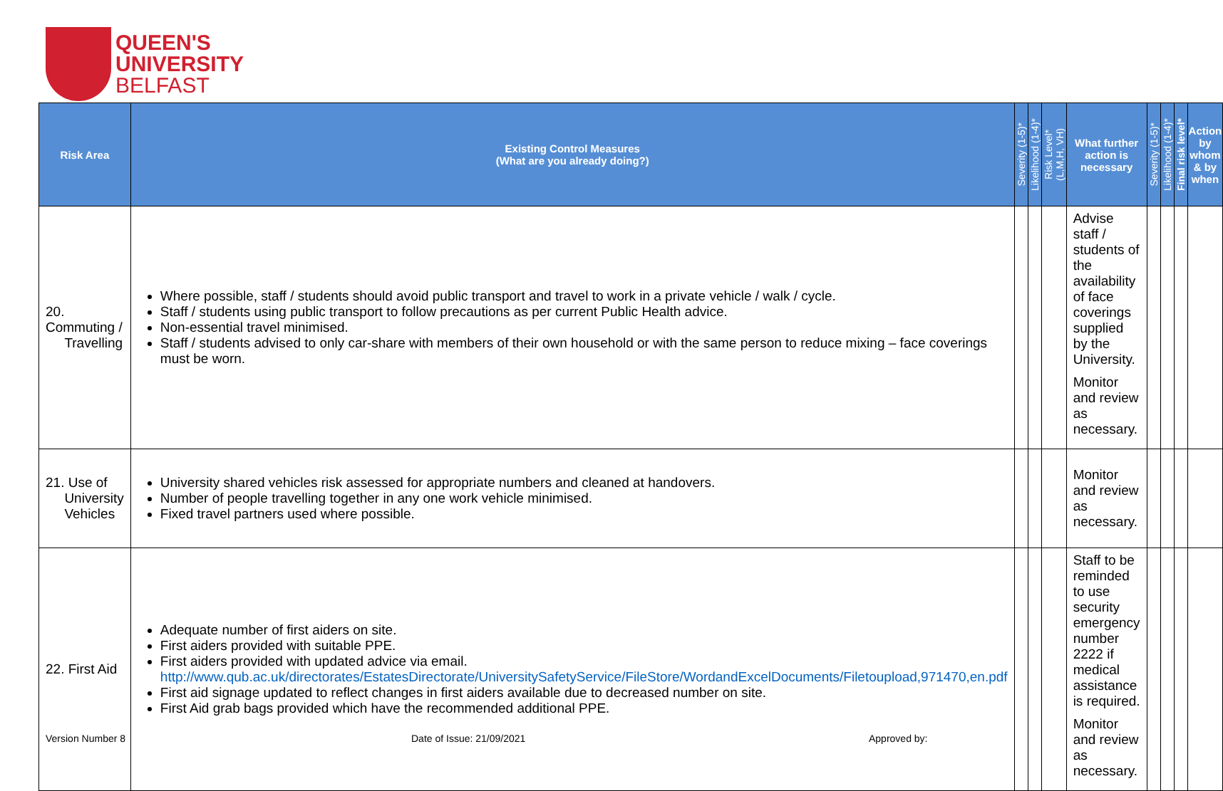QUEEN'S
UNIVERSITY
BELFAST
| Risk Area | Existing Control Measures (What are you already doing?) | Severity (1-5)* | Likelihood (1-4)* | Risk Level* (L,M,H, VH) | What further action is necessary | Severity (1-5)* | Likelihood (1-4)* | Final risk level* | Action by whom & by when |
| --- | --- | --- | --- | --- | --- | --- | --- | --- | --- |
| 20. Commuting / Travelling | Where possible, staff / students should avoid public transport and travel to work in a private vehicle / walk / cycle. Staff / students using public transport to follow precautions as per current Public Health advice. Non-essential travel minimised. Staff / students advised to only car-share with members of their own household or with the same person to reduce mixing – face coverings must be worn. | | | | Advise staff / students of the availability of face coverings supplied by the University. Monitor and review as necessary. | | | | |
| 21. Use of University Vehicles | University shared vehicles risk assessed for appropriate numbers and cleaned at handovers. Number of people travelling together in any one work vehicle minimised. Fixed travel partners used where possible. | | | | Monitor and review as necessary. | | | | |
| 22. First Aid | Adequate number of first aiders on site. First aiders provided with suitable PPE. First aiders provided with updated advice via email. http://www.qub.ac.uk/directorates/EstatesDirectorate/UniversitySafetyService/FileStore/WordandExcelDocuments/Filetoupload,971470,en.pdf First aid signage updated to reflect changes in first aiders available due to decreased number on site. First Aid grab bags provided which have the recommended additional PPE. | | | | Staff to be reminded to use security emergency number 2222 if medical assistance is required. Monitor and review as necessary. | | | | |
Version Number 8 Date of Issue: 21/09/2021 Approved by: